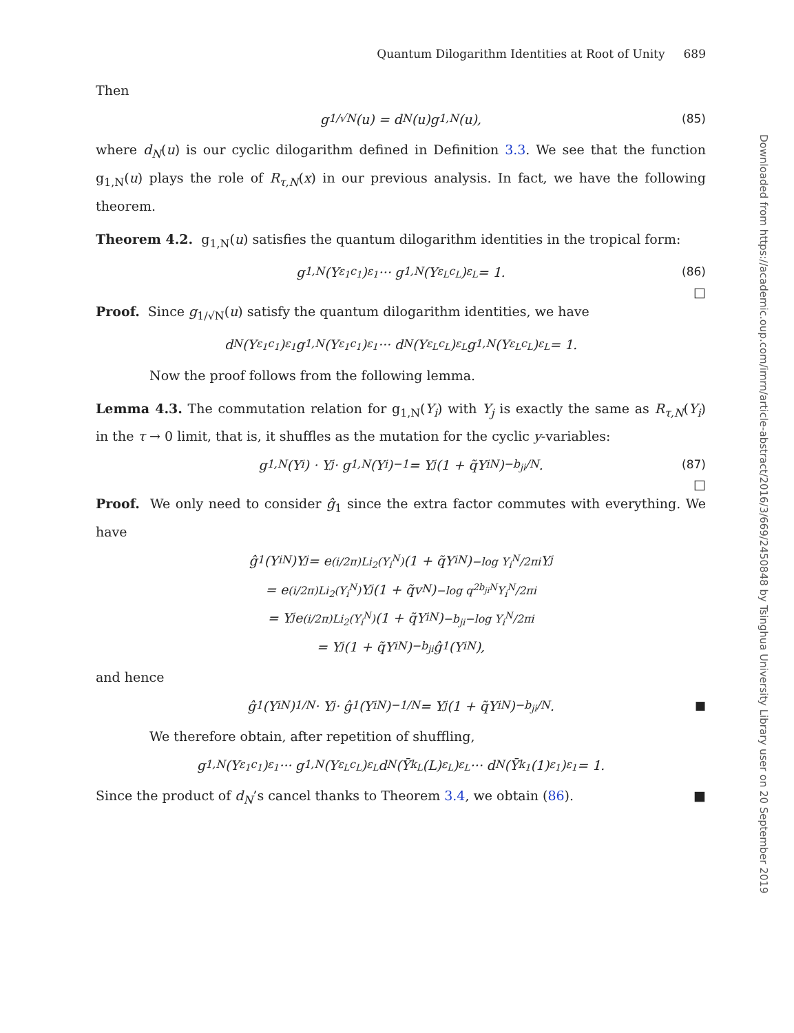Downloaded from https://academic.oup.com/imrn/article-abstract/2016/3/669/2450848 by Tsinghua University Library user on 20 September 2019
Quantum Dilogarithm Identities at Root of Unity 689
Then
g<sub>1/√N</sub>(u) = d<sub>N</sub>(u)g<sub>1,N</sub>(u), (85)
where d<sub>N</sub>(u) is our cyclic dilogarithm defined in Definition 3.3. We see that the function g<sub>1,N</sub>(u) plays the role of R<sub>τ,N</sub>(x) in our previous analysis. In fact, we have the following theorem.
Theorem 4.2. g<sub>1,N</sub>(u) satisfies the quantum dilogarithm identities in the tropical form:
g<sub>1,N</sub>(Y<sub>ε<sub>1</sub>c<sub>1</sub></sub>)<sup>ε<sub>1</sub></sup> ··· g<sub>1,N</sub>(Y<sub>ε<sub>L</sub>c<sub>L</sub></sub>)<sup>ε<sub>L</sub></sup> = 1. (86)
□
Proof. Since g<sub>1/√N</sub>(u) satisfy the quantum dilogarithm identities, we have
d<sub>N</sub>(Y<sub>ε<sub>1</sub>c<sub>1</sub></sub>)<sup>ε<sub>1</sub></sup>g<sub>1,N</sub>(Y<sub>ε<sub>1</sub>c<sub>1</sub></sub>)<sup>ε<sub>1</sub></sup> ··· d<sub>N</sub>(Y<sub>ε<sub>L</sub>c<sub>L</sub></sub>)<sup>ε<sub>L</sub></sup>g<sub>1,N</sub>(Y<sub>ε<sub>L</sub>c<sub>L</sub></sub>)<sup>ε<sub>L</sub></sup> = 1.
Now the proof follows from the following lemma.
Lemma 4.3. The commutation relation for g<sub>1,N</sub>(Y<sub>i</sub>) with Y<sub>j</sub> is exactly the same as R<sub>τ,N</sub>(Y<sub>i</sub>) in the τ → 0 limit, that is, it shuffles as the mutation for the cyclic y-variables:
g<sub>1,N</sub>(Y<sub>i</sub>) · Y<sub>j</sub> · g<sub>1,N</sub>(Y<sub>i</sub>)<sup>−1</sup> = Y<sub>j</sub>(1 + q̃Y<sub>i</sub><sup>N</sup>)<sup>−b<sub>ji</sub>/N</sup>. (87)
□
Proof. We only need to consider ĝ<sub>1</sub> since the extra factor commutes with everything. We have
ĝ<sub>1</sub>(Y<sub>i</sub><sup>N</sup>)Y<sub>j</sub> = e<sup>(i/2π)Li<sub>2</sub>(Y<sub>i</sub><sup>N</sup>)</sup>(1 + q̃Y<sub>i</sub><sup>N</sup>)<sup>−log Y<sub>i</sub><sup>N</sup>/2πi</sup> Y<sub>j</sub>
= e<sup>(i/2π)Li<sub>2</sub>(Y<sub>i</sub><sup>N</sup>)</sup>Y<sub>j</sub>(1 + q̃v<sup>N</sup>)<sup>−log q<sup>2b<sub>ji</sub>N</sup>Y<sub>i</sub><sup>N</sup>/2πi</sup>
= Y<sub>j</sub> e<sup>(i/2π)Li<sub>2</sub>(Y<sub>i</sub><sup>N</sup>)</sup>(1 + q̃Y<sub>i</sub><sup>N</sup>)<sup>−b<sub>ji</sub>−log Y<sub>i</sub><sup>N</sup>/2πi</sup>
= Y<sub>j</sub>(1 + q̃Y<sub>i</sub><sup>N</sup>)<sup>−b<sub>ji</sub></sup>ĝ<sub>1</sub>(Y<sub>i</sub><sup>N</sup>),
and hence
ĝ<sub>1</sub>(Y<sub>i</sub><sup>N</sup>)<sup>1/N</sup> · Y<sub>j</sub> · ĝ<sub>1</sub>(Y<sub>i</sub><sup>N</sup>)<sup>−1/N</sup> = Y<sub>j</sub>(1 + q̃Y<sub>i</sub><sup>N</sup>)<sup>−b<sub>ji</sub>/N</sup>. ■
We therefore obtain, after repetition of shuffling,
g<sub>1,N</sub>(Y<sub>ε<sub>1</sub>c<sub>1</sub></sub>)<sup>ε<sub>1</sub></sup> ··· g<sub>1,N</sub>(Y<sub>ε<sub>L</sub>c<sub>L</sub></sub>)<sup>ε<sub>L</sub></sup>d<sub>N</sub>(Ȳ<sub>k<sub>L</sub></sub>(L)<sup>ε<sub>L</sub></sup>)<sup>ε<sub>L</sub></sup> ··· d<sub>N</sub>(Ȳ<sub>k<sub>1</sub></sub>(1)<sup>ε<sub>1</sub></sup>)<sup>ε<sub>1</sub></sup> = 1.
Since the product of d<sub>N</sub>’s cancel thanks to Theorem 3.4, we obtain (86). ■